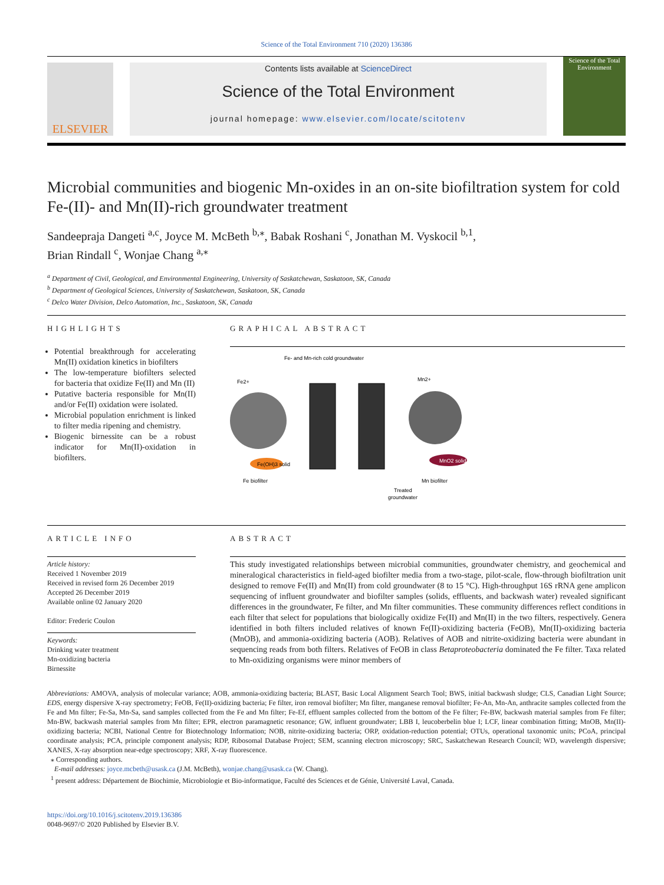Science of the Total Environment 710 (2020) 136386
ELSEVIER
Contents lists available at ScienceDirect
Science of the Total Environment
journal homepage: www.elsevier.com/locate/scitotenv
Science of the Total Environment
Microbial communities and biogenic Mn-oxides in an on-site biofiltration system for cold Fe-(II)- and Mn(II)-rich groundwater treatment
Sandeepraja Dangeti <sup>a,c</sup>, Joyce M. McBeth <sup>b,⁎</sup>, Babak Roshani <sup>c</sup>, Jonathan M. Vyskocil <sup>b,1</sup>,
Brian Rindall <sup>c</sup>, Wonjae Chang <sup>a,⁎</sup>
<sup>a</sup> Department of Civil, Geological, and Environmental Engineering, University of Saskatchewan, Saskatoon, SK, Canada
<sup>b</sup> Department of Geological Sciences, University of Saskatchewan, Saskatoon, SK, Canada
<sup>c</sup> Delco Water Division, Delco Automation, Inc., Saskatoon, SK, Canada
HIGHLIGHTS
Potential breakthrough for accelerating Mn(II) oxidation kinetics in biofilters
The low-temperature biofilters selected for bacteria that oxidize Fe(II) and Mn (II)
Putative bacteria responsible for Mn(II) and/or Fe(II) oxidation were isolated.
Microbial population enrichment is linked to filter media ripening and chemistry.
Biogenic birnessite can be a robust indicator for Mn(II)-oxidation in biofilters.
GRAPHICAL ABSTRACT
Fe- and Mn-rich cold groundwater
Fe(OH)3 solid
MnO2 solid
Fe biofilter
Mn biofilter
Treated
groundwater
Fe2+
Mn2+
ARTICLE INFO
Article history:
Received 1 November 2019
Received in revised form 26 December 2019
Accepted 26 December 2019
Available online 02 January 2020
Editor: Frederic Coulon
Keywords:
Drinking water treatment
Mn-oxidizing bacteria
Birnessite
ABSTRACT
This study investigated relationships between microbial communities, groundwater chemistry, and geochemical and mineralogical characteristics in field-aged biofilter media from a two-stage, pilot-scale, flow-through biofiltration unit designed to remove Fe(II) and Mn(II) from cold groundwater (8 to 15 °C). High-throughput 16S rRNA gene amplicon sequencing of influent groundwater and biofilter samples (solids, effluents, and backwash water) revealed significant differences in the groundwater, Fe filter, and Mn filter communities. These community differences reflect conditions in each filter that select for populations that biologically oxidize Fe(II) and Mn(II) in the two filters, respectively. Genera identified in both filters included relatives of known Fe(II)-oxidizing bacteria (FeOB), Mn(II)-oxidizing bacteria (MnOB), and ammonia-oxidizing bacteria (AOB). Relatives of AOB and nitrite-oxidizing bacteria were abundant in sequencing reads from both filters. Relatives of FeOB in class Betaproteobacteria dominated the Fe filter. Taxa related to Mn-oxidizing organisms were minor members of
Abbreviations: AMOVA, analysis of molecular variance; AOB, ammonia-oxidizing bacteria; BLAST, Basic Local Alignment Search Tool; BWS, initial backwash sludge; CLS, Canadian Light Source; EDS, energy dispersive X-ray spectrometry; FeOB, Fe(II)-oxidizing bacteria; Fe filter, iron removal biofilter; Mn filter, manganese removal biofilter; Fe-An, Mn-An, anthracite samples collected from the Fe and Mn filter; Fe-Sa, Mn-Sa, sand samples collected from the Fe and Mn filter; Fe-Ef, effluent samples collected from the bottom of the Fe filter; Fe-BW, backwash material samples from Fe filter; Mn-BW, backwash material samples from Mn filter; EPR, electron paramagnetic resonance; GW, influent groundwater; LBB I, leucoberbelin blue I; LCF, linear combination fitting; MnOB, Mn(II)-oxidizing bacteria; NCBI, National Centre for Biotechnology Information; NOB, nitrite-oxidizing bacteria; ORP, oxidation-reduction potential; OTUs, operational taxonomic units; PCoA, principal coordinate analysis; PCA, principle component analysis; RDP, Ribosomal Database Project; SEM, scanning electron microscopy; SRC, Saskatchewan Research Council; WD, wavelength dispersive; XANES, X-ray absorption near-edge spectroscopy; XRF, X-ray fluorescence.
⁎ Corresponding authors.
E-mail addresses: joyce.mcbeth@usask.ca (J.M. McBeth), wonjae.chang@usask.ca (W. Chang).
<sup>1</sup> present address: Département de Biochimie, Microbiologie et Bio-informatique, Faculté des Sciences et de Génie, Université Laval, Canada.
https://doi.org/10.1016/j.scitotenv.2019.136386
0048-9697/© 2020 Published by Elsevier B.V.